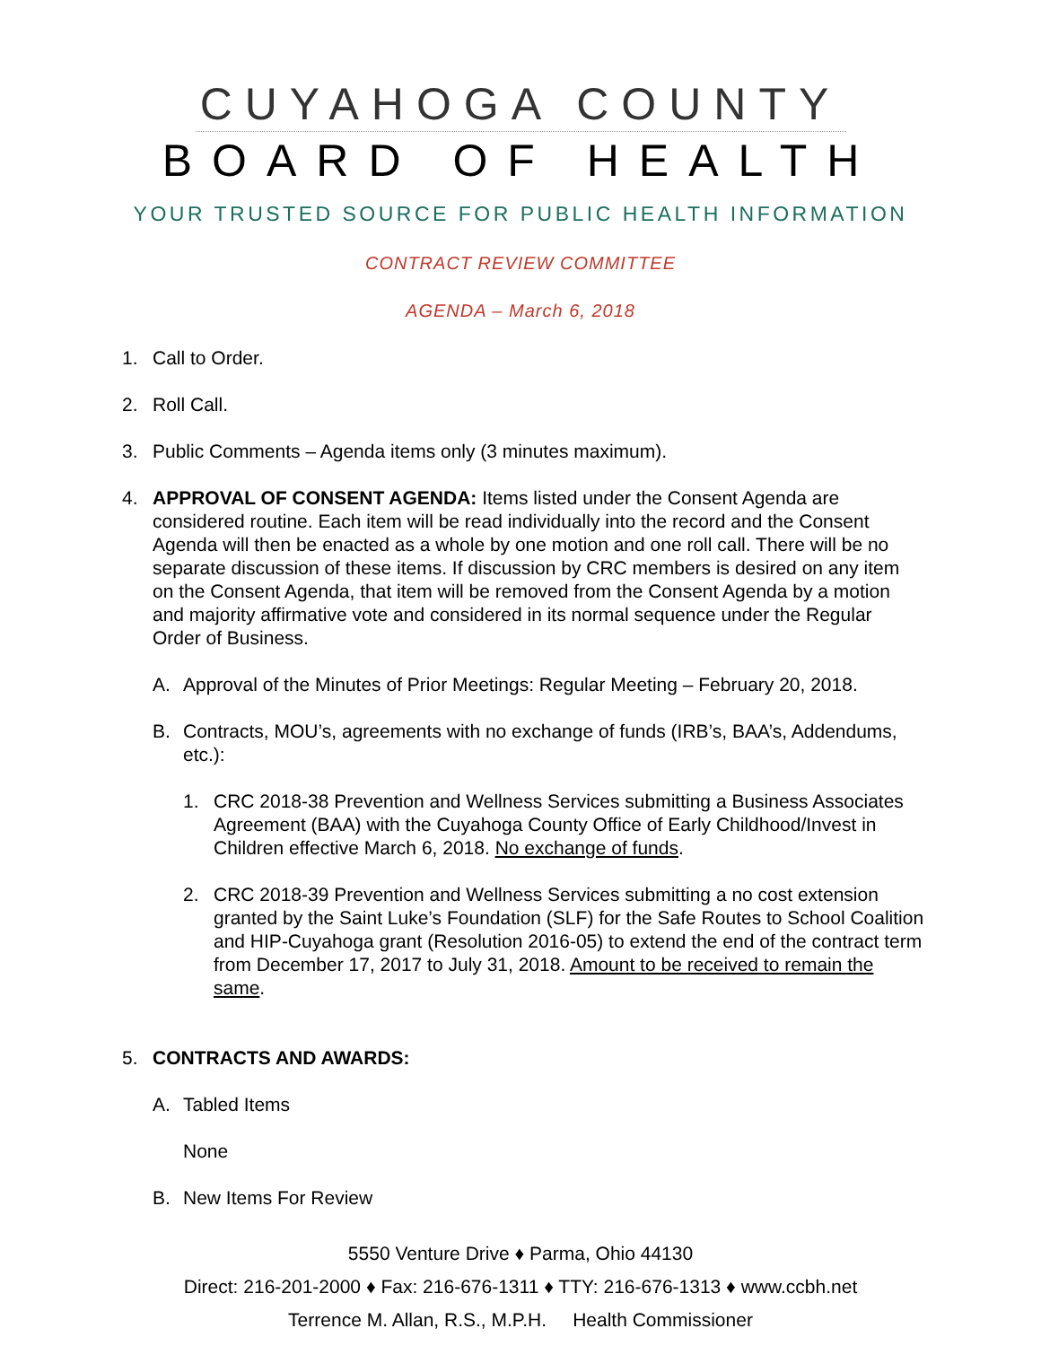CUYAHOGA COUNTY
BOARD OF HEALTH
YOUR TRUSTED SOURCE FOR PUBLIC HEALTH INFORMATION
CONTRACT REVIEW COMMITTEE
AGENDA – March 6, 2018
1. Call to Order.
2. Roll Call.
3. Public Comments – Agenda items only (3 minutes maximum).
4. APPROVAL OF CONSENT AGENDA: Items listed under the Consent Agenda are considered routine. Each item will be read individually into the record and the Consent Agenda will then be enacted as a whole by one motion and one roll call. There will be no separate discussion of these items. If discussion by CRC members is desired on any item on the Consent Agenda, that item will be removed from the Consent Agenda by a motion and majority affirmative vote and considered in its normal sequence under the Regular Order of Business.
A. Approval of the Minutes of Prior Meetings: Regular Meeting – February 20, 2018.
B. Contracts, MOU’s, agreements with no exchange of funds (IRB’s, BAA’s, Addendums, etc.):
1. CRC 2018-38 Prevention and Wellness Services submitting a Business Associates Agreement (BAA) with the Cuyahoga County Office of Early Childhood/Invest in Children effective March 6, 2018. No exchange of funds.
2. CRC 2018-39 Prevention and Wellness Services submitting a no cost extension granted by the Saint Luke’s Foundation (SLF) for the Safe Routes to School Coalition and HIP-Cuyahoga grant (Resolution 2016-05) to extend the end of the contract term from December 17, 2017 to July 31, 2018. Amount to be received to remain the same.
5. CONTRACTS AND AWARDS:
A. Tabled Items
None
B. New Items For Review
5550 Venture Drive ♦ Parma, Ohio 44130
Direct: 216-201-2000 ♦ Fax: 216-676-1311 ♦ TTY: 216-676-1313 ♦ www.ccbh.net
Terrence M. Allan, R.S., M.P.H. Health Commissioner